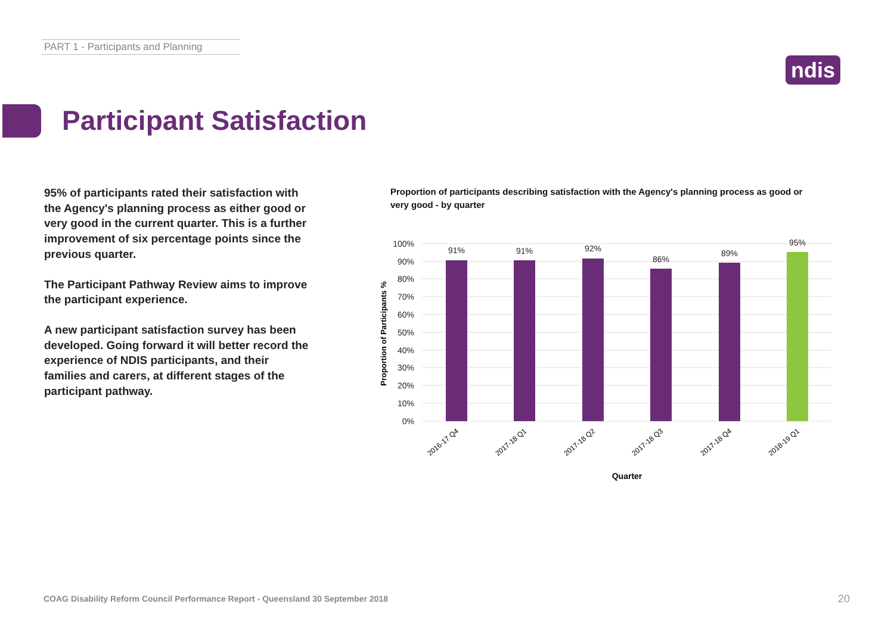PART 1 - Participants and Planning
ndis
Participant Satisfaction
95% of participants rated their satisfaction with the Agency's planning process as either good or very good in the current quarter. This is a further improvement of six percentage points since the previous quarter.
The Participant Pathway Review aims to improve the participant experience.
A new participant satisfaction survey has been developed. Going forward it will better record the experience of NDIS participants, and their families and carers, at different stages of the participant pathway.
Proportion of participants describing satisfaction with the Agency's planning process as good or very good - by quarter
100%
90%
80%
70%
60%
50%
40%
30%
20%
10%
0%
Proportion of Participants %
91%
91%
92%
86%
89%
95%
2016-17 Q4
2017-18 Q1
2017-18 Q2
2017-18 Q3
2017-18 Q4
2018-19 Q1
Quarter
COAG Disability Reform Council Performance Report - Queensland 30 September 2018
20